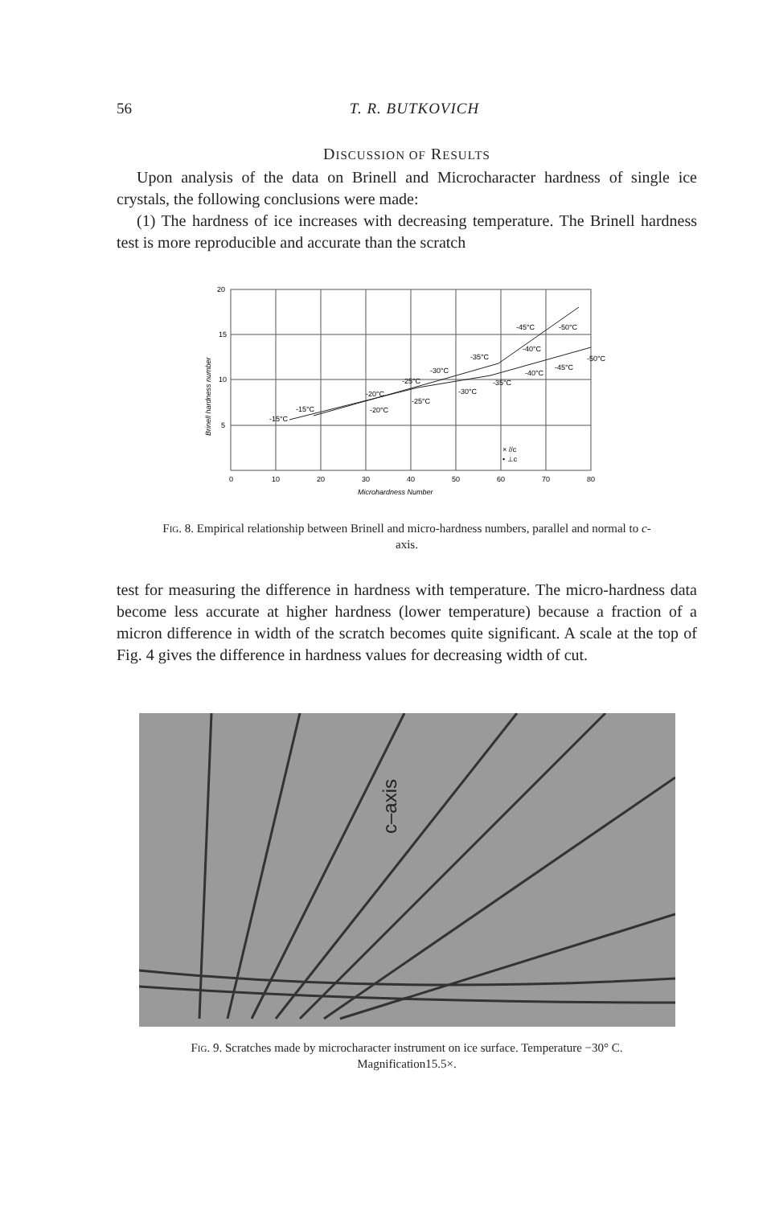56
T. R. BUTKOVICH
DISCUSSION OF RESULTS
Upon analysis of the data on Brinell and Microcharacter hardness of single ice crystals, the following conclusions were made:
(1) The hardness of ice increases with decreasing temperature. The Brinell hardness test is more reproducible and accurate than the scratch
20
15
10
5
0
10
20
30
40
50
60
70
80
Microhardness Number
Brinell hardness number
-15°C
-15°C
-20°C
-20°C
-25°C
-25°C
-30°C
-30°C
-35°C
-35°C
-45°C
-50°C
-40°C
-40°C
-45°C
-50°C
× //c
• ⊥c
Fig. 8. Empirical relationship between Brinell and micro-hardness numbers, parallel and normal to c-axis.
test for measuring the difference in hardness with temperature. The micro-hardness data become less accurate at higher hardness (lower temperature) because a fraction of a micron difference in width of the scratch becomes quite significant. A scale at the top of Fig. 4 gives the difference in hardness values for decreasing width of cut.
c–axis
Fig. 9. Scratches made by microcharacter instrument on ice surface. Temperature −30° C. Magnification15.5×.